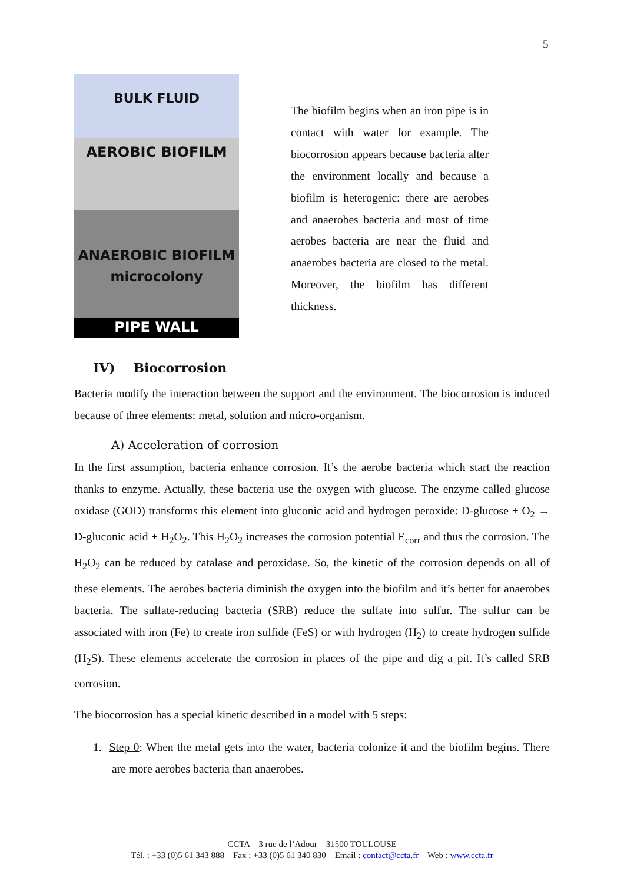5
BULK FLUID
AEROBIC BIOFILM
ANAEROBIC BIOFILM
microcolony
PIPE WALL
The biofilm begins when an iron pipe is in contact with water for example. The biocorrosion appears because bacteria alter the environment locally and because a biofilm is heterogenic: there are aerobes and anaerobes bacteria and most of time aerobes bacteria are near the fluid and anaerobes bacteria are closed to the metal. Moreover, the biofilm has different thickness.
IV) Biocorrosion
Bacteria modify the interaction between the support and the environment. The biocorrosion is induced because of three elements: metal, solution and micro-organism.
A) Acceleration of corrosion
In the first assumption, bacteria enhance corrosion. It’s the aerobe bacteria which start the reaction thanks to enzyme. Actually, these bacteria use the oxygen with glucose. The enzyme called glucose oxidase (GOD) transforms this element into gluconic acid and hydrogen peroxide: D-glucose + O<sub>2</sub> → D-gluconic acid + H<sub>2</sub>O<sub>2</sub>. This H<sub>2</sub>O<sub>2</sub> increases the corrosion potential E<sub>corr</sub> and thus the corrosion. The H<sub>2</sub>O<sub>2</sub> can be reduced by catalase and peroxidase. So, the kinetic of the corrosion depends on all of these elements. The aerobes bacteria diminish the oxygen into the biofilm and it’s better for anaerobes bacteria. The sulfate-reducing bacteria (SRB) reduce the sulfate into sulfur. The sulfur can be associated with iron (Fe) to create iron sulfide (FeS) or with hydrogen (H<sub>2</sub>) to create hydrogen sulfide (H<sub>2</sub>S). These elements accelerate the corrosion in places of the pipe and dig a pit. It’s called SRB corrosion.
The biocorrosion has a special kinetic described in a model with 5 steps:
1. Step 0: When the metal gets into the water, bacteria colonize it and the biofilm begins. There are more aerobes bacteria than anaerobes.
CCTA – 3 rue de l’Adour – 31500 TOULOUSE
Tél. : +33 (0)5 61 343 888 – Fax : +33 (0)5 61 340 830 – Email : contact@ccta.fr – Web : www.ccta.fr